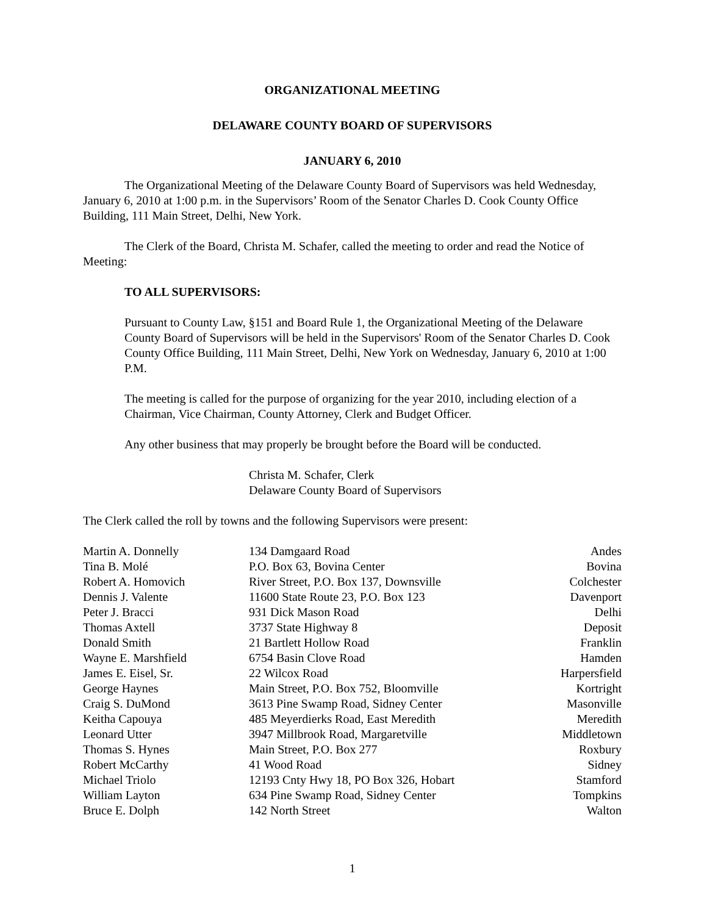ORGANIZATIONAL MEETING
DELAWARE COUNTY BOARD OF SUPERVISORS
JANUARY 6, 2010
The Organizational Meeting of the Delaware County Board of Supervisors was held Wednesday, January 6, 2010 at 1:00 p.m. in the Supervisors’ Room of the Senator Charles D. Cook County Office Building, 111 Main Street, Delhi, New York.
The Clerk of the Board, Christa M. Schafer, called the meeting to order and read the Notice of Meeting:
TO ALL SUPERVISORS:
Pursuant to County Law, §151 and Board Rule 1, the Organizational Meeting of the Delaware County Board of Supervisors will be held in the Supervisors' Room of the Senator Charles D. Cook County Office Building, 111 Main Street, Delhi, New York on Wednesday, January 6, 2010 at 1:00 P.M.
The meeting is called for the purpose of organizing for the year 2010, including election of a Chairman, Vice Chairman, County Attorney, Clerk and Budget Officer.
Any other business that may properly be brought before the Board will be conducted.
Christa M. Schafer, Clerk
Delaware County Board of Supervisors
The Clerk called the roll by towns and the following Supervisors were present:
| Martin A. Donnelly | 134 Damgaard Road | Andes |
| Tina B. Molé | P.O. Box 63, Bovina Center | Bovina |
| Robert A. Homovich | River Street, P.O. Box 137, Downsville | Colchester |
| Dennis J. Valente | 11600 State Route 23, P.O. Box 123 | Davenport |
| Peter J. Bracci | 931 Dick Mason Road | Delhi |
| Thomas Axtell | 3737 State Highway 8 | Deposit |
| Donald Smith | 21 Bartlett Hollow Road | Franklin |
| Wayne E. Marshfield | 6754 Basin Clove Road | Hamden |
| James E. Eisel, Sr. | 22 Wilcox Road | Harpersfield |
| George Haynes | Main Street, P.O. Box 752, Bloomville | Kortright |
| Craig S. DuMond | 3613 Pine Swamp Road, Sidney Center | Masonville |
| Keitha Capouya | 485 Meyerdierks Road, East Meredith | Meredith |
| Leonard Utter | 3947 Millbrook Road, Margaretville | Middletown |
| Thomas S. Hynes | Main Street, P.O. Box 277 | Roxbury |
| Robert McCarthy | 41 Wood Road | Sidney |
| Michael Triolo | 12193 Cnty Hwy 18, PO Box 326, Hobart | Stamford |
| William Layton | 634 Pine Swamp Road, Sidney Center | Tompkins |
| Bruce E. Dolph | 142 North Street | Walton |
1